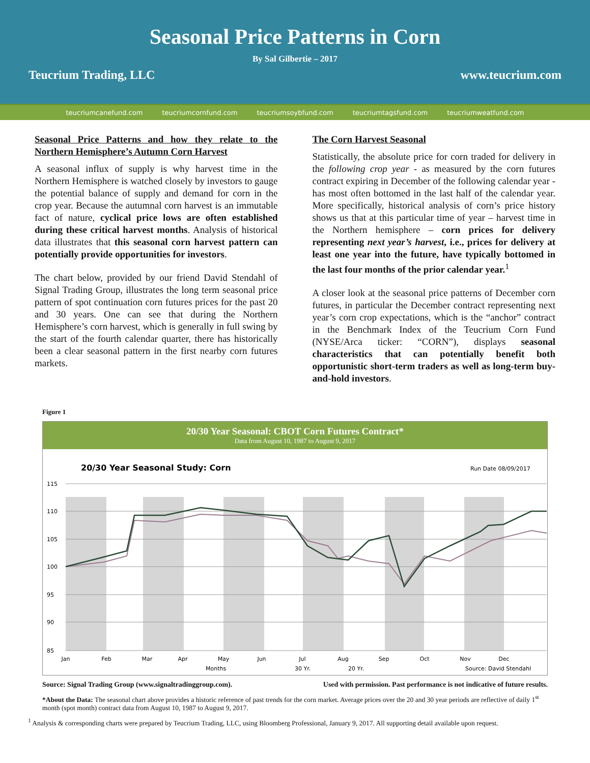Seasonal Price Patterns in Corn
By Sal Gilbertie – 2017
Teucrium Trading, LLC www.teucrium.com
teucriumcanefund.com teucriumcornfund.com teucriumsoybfund.com teucriumtagsfund.com teucriumweatfund.com
Seasonal Price Patterns and how they relate to the Northern Hemisphere’s Autumn Corn Harvest
A seasonal influx of supply is why harvest time in the Northern Hemisphere is watched closely by investors to gauge the potential balance of supply and demand for corn in the crop year. Because the autumnal corn harvest is an immutable fact of nature, cyclical price lows are often established during these critical harvest months. Analysis of historical data illustrates that this seasonal corn harvest pattern can potentially provide opportunities for investors.
The chart below, provided by our friend David Stendahl of Signal Trading Group, illustrates the long term seasonal price pattern of spot continuation corn futures prices for the past 20 and 30 years. One can see that during the Northern Hemisphere’s corn harvest, which is generally in full swing by the start of the fourth calendar quarter, there has historically been a clear seasonal pattern in the first nearby corn futures markets.
The Corn Harvest Seasonal
Statistically, the absolute price for corn traded for delivery in the following crop year - as measured by the corn futures contract expiring in December of the following calendar year - has most often bottomed in the last half of the calendar year. More specifically, historical analysis of corn’s price history shows us that at this particular time of year – harvest time in the Northern hemisphere – corn prices for delivery representing next year’s harvest, i.e., prices for delivery at least one year into the future, have typically bottomed in the last four months of the prior calendar year.<sup>1</sup>
A closer look at the seasonal price patterns of December corn futures, in particular the December contract representing next year’s corn crop expectations, which is the “anchor” contract in the Benchmark Index of the Teucrium Corn Fund (NYSE/Arca ticker: “CORN”), displays seasonal characteristics that can potentially benefit both opportunistic short-term traders as well as long-term buy-and-hold investors.
Figure 1
20/30 Year Seasonal: CBOT Corn Futures Contract*
Data from August 10, 1987 to August 9, 2017
20/30 Year Seasonal Study: Corn
Run Date 08/09/2017
115
110
105
100
95
90
85
Jan
Feb
Mar
Apr
May
Jun
Jul
Aug
Sep
Oct
Nov
Dec
Months
30 Yr.
20 Yr.
Source: David Stendahl
Source: Signal Trading Group (www.signaltradinggroup.com). Used with permission. Past performance is not indicative of future results.
*About the Data: The seasonal chart above provides a historic reference of past trends for the corn market. Average prices over the 20 and 30 year periods are reflective of daily 1<sup>st</sup> month (spot month) contract data from August 10, 1987 to August 9, 2017.
<sup>1</sup> Analysis & corresponding charts were prepared by Teucrium Trading, LLC, using Bloomberg Professional, January 9, 2017. All supporting detail available upon request.